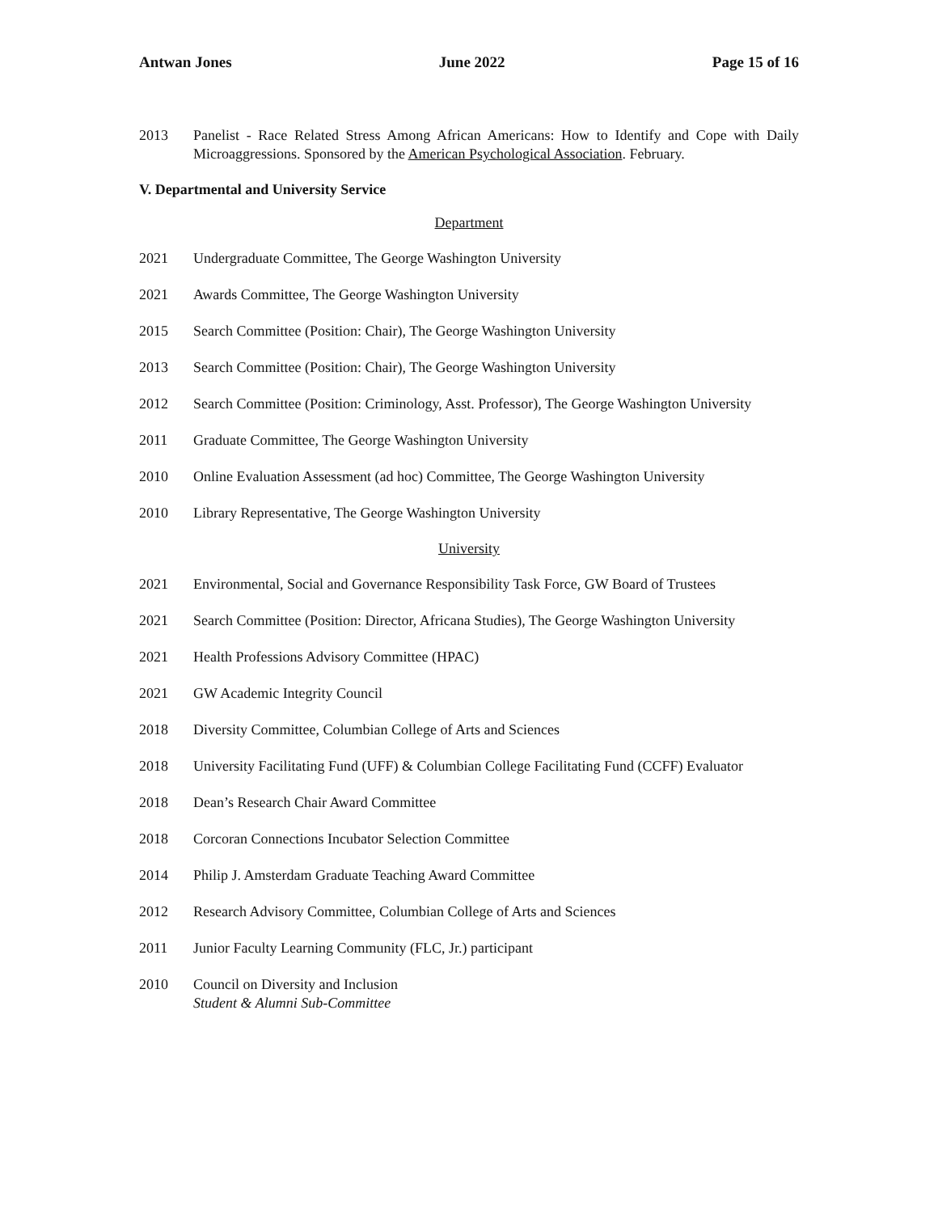Antwan Jones June 2022 Page 15 of 16
2013 Panelist - Race Related Stress Among African Americans: How to Identify and Cope with Daily Microaggressions. Sponsored by the American Psychological Association. February.
V. Departmental and University Service
Department
2021 Undergraduate Committee, The George Washington University
2021 Awards Committee, The George Washington University
2015 Search Committee (Position: Chair), The George Washington University
2013 Search Committee (Position: Chair), The George Washington University
2012 Search Committee (Position: Criminology, Asst. Professor), The George Washington University
2011 Graduate Committee, The George Washington University
2010 Online Evaluation Assessment (ad hoc) Committee, The George Washington University
2010 Library Representative, The George Washington University
University
2021 Environmental, Social and Governance Responsibility Task Force, GW Board of Trustees
2021 Search Committee (Position: Director, Africana Studies), The George Washington University
2021 Health Professions Advisory Committee (HPAC)
2021 GW Academic Integrity Council
2018 Diversity Committee, Columbian College of Arts and Sciences
2018 University Facilitating Fund (UFF) & Columbian College Facilitating Fund (CCFF) Evaluator
2018 Dean’s Research Chair Award Committee
2018 Corcoran Connections Incubator Selection Committee
2014 Philip J. Amsterdam Graduate Teaching Award Committee
2012 Research Advisory Committee, Columbian College of Arts and Sciences
2011 Junior Faculty Learning Community (FLC, Jr.) participant
2010 Council on Diversity and Inclusion
Student & Alumni Sub-Committee